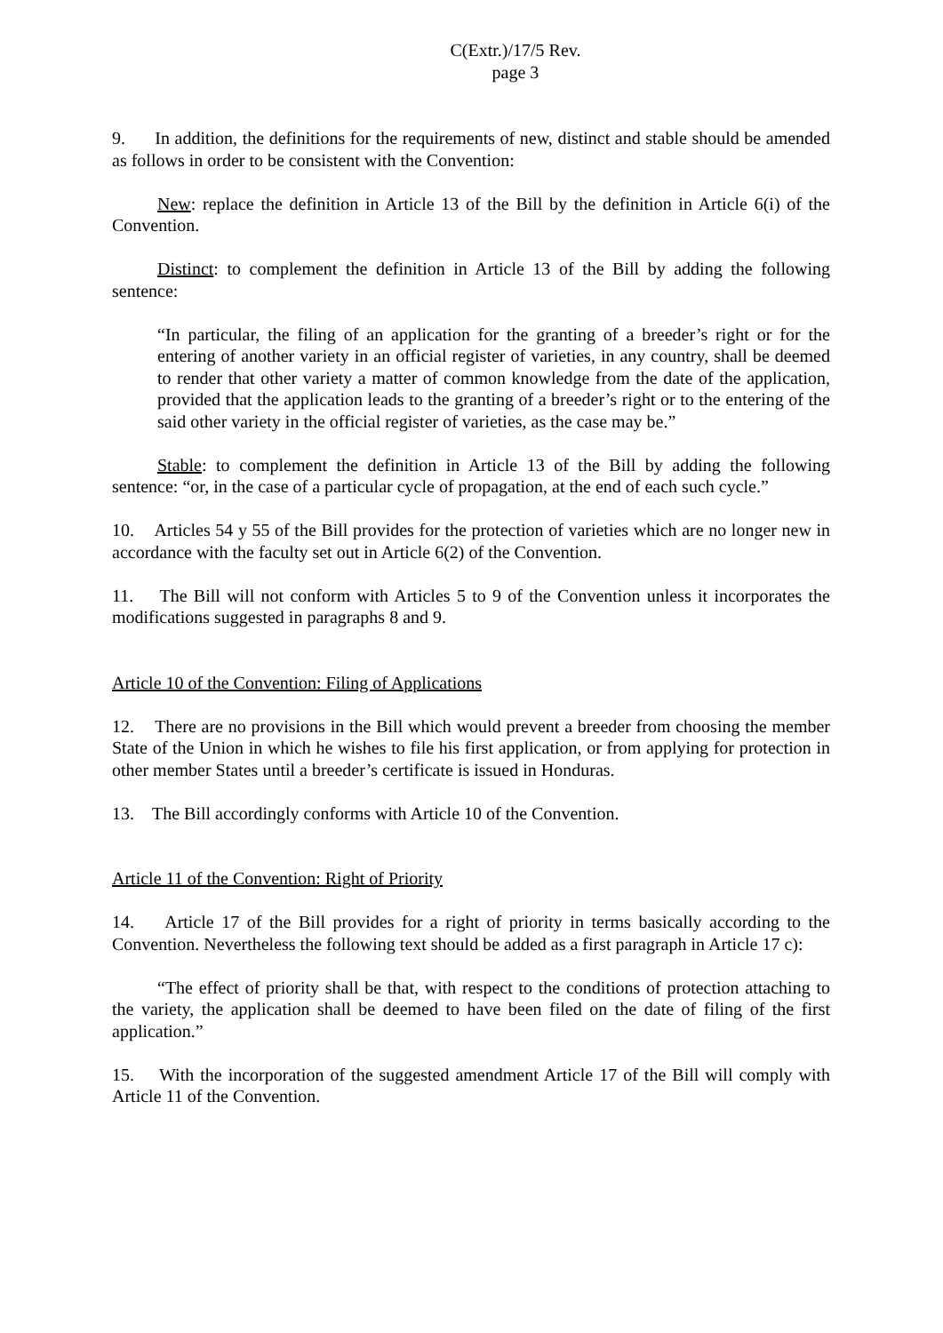C(Extr.)/17/5 Rev.
page 3
9. In addition, the definitions for the requirements of new, distinct and stable should be amended as follows in order to be consistent with the Convention:
New: replace the definition in Article 13 of the Bill by the definition in Article 6(i) of the Convention.
Distinct: to complement the definition in Article 13 of the Bill by adding the following sentence:
“In particular, the filing of an application for the granting of a breeder’s right or for the entering of another variety in an official register of varieties, in any country, shall be deemed to render that other variety a matter of common knowledge from the date of the application, provided that the application leads to the granting of a breeder’s right or to the entering of the said other variety in the official register of varieties, as the case may be.”
Stable: to complement the definition in Article 13 of the Bill by adding the following sentence: “or, in the case of a particular cycle of propagation, at the end of each such cycle.”
10. Articles 54 y 55 of the Bill provides for the protection of varieties which are no longer new in accordance with the faculty set out in Article 6(2) of the Convention.
11. The Bill will not conform with Articles 5 to 9 of the Convention unless it incorporates the modifications suggested in paragraphs 8 and 9.
Article 10 of the Convention: Filing of Applications
12. There are no provisions in the Bill which would prevent a breeder from choosing the member State of the Union in which he wishes to file his first application, or from applying for protection in other member States until a breeder’s certificate is issued in Honduras.
13. The Bill accordingly conforms with Article 10 of the Convention.
Article 11 of the Convention: Right of Priority
14. Article 17 of the Bill provides for a right of priority in terms basically according to the Convention. Nevertheless the following text should be added as a first paragraph in Article 17 c):
“The effect of priority shall be that, with respect to the conditions of protection attaching to the variety, the application shall be deemed to have been filed on the date of filing of the first application.”
15. With the incorporation of the suggested amendment Article 17 of the Bill will comply with Article 11 of the Convention.